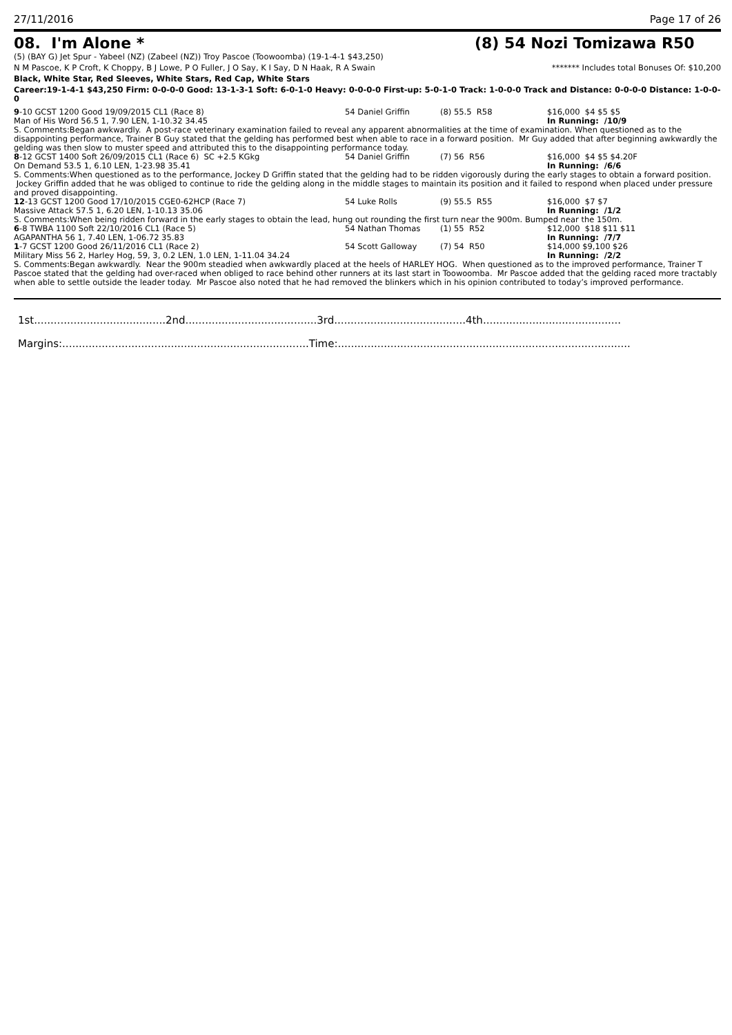27/11/2016 Page 17 of 26
08. I'm Alone * (8) 54 Nozi Tomizawa R50
(5) (BAY G) Jet Spur - Yabeel (NZ) (Zabeel (NZ)) Troy Pascoe (Toowoomba) (19-1-4-1 $43,250)
N M Pascoe, K P Croft, K Choppy, B J Lowe, P O Fuller, J O Say, K I Say, D N Haak, R A Swain
******* Includes total Bonuses Of: $10,200
Black, White Star, Red Sleeves, White Stars, Red Cap, White Stars
Career:19-1-4-1 $43,250 Firm: 0-0-0-0 Good: 13-1-3-1 Soft: 6-0-1-0 Heavy: 0-0-0-0 First-up: 5-0-1-0 Track: 1-0-0-0 Track and Distance: 0-0-0-0 Distance: 1-0-0-0
9-10 GCST 1200 Good 19/09/2015 CL1 (Race 8) 54 Daniel Griffin (8) 55.5 R58 $16,000 $4 $5 $5
Man of His Word 56.5 1, 7.90 LEN, 1-10.32 34.45 In Running: /10/9
S. Comments:Began awkwardly. A post-race veterinary examination failed to reveal any apparent abnormalities at the time of examination. When questioned as to the disappointing performance, Trainer B Guy stated that the gelding has performed best when able to race in a forward position. Mr Guy added that after beginning awkwardly the gelding was then slow to muster speed and attributed this to the disappointing performance today.
8-12 GCST 1400 Soft 26/09/2015 CL1 (Race 6) SC +2.5 KGkg 54 Daniel Griffin (7) 56 R56 $16,000 $4 $5 $4.20F
On Demand 53.5 1, 6.10 LEN, 1-23.98 35.41 In Running: /6/6
S. Comments:When questioned as to the performance, Jockey D Griffin stated that the gelding had to be ridden vigorously during the early stages to obtain a forward position. Jockey Griffin added that he was obliged to continue to ride the gelding along in the middle stages to maintain its position and it failed to respond when placed under pressure and proved disappointing.
12-13 GCST 1200 Good 17/10/2015 CGE0-62HCP (Race 7) 54 Luke Rolls (9) 55.5 R55 $16,000 $7 $7
Massive Attack 57.5 1, 6.20 LEN, 1-10.13 35.06 In Running: /1/2
S. Comments:When being ridden forward in the early stages to obtain the lead, hung out rounding the first turn near the 900m. Bumped near the 150m.
6-8 TWBA 1100 Soft 22/10/2016 CL1 (Race 5) 54 Nathan Thomas (1) 55 R52 $12,000 $18 $11 $11
AGAPANTHA 56 1, 7.40 LEN, 1-06.72 35.83 In Running: /7/7
1-7 GCST 1200 Good 26/11/2016 CL1 (Race 2) 54 Scott Galloway (7) 54 R50 $14,000 $9,100 $26
Military Miss 56 2, Harley Hog, 59, 3, 0.2 LEN, 1.0 LEN, 1-11.04 34.24 In Running: /2/2
S. Comments:Began awkwardly. Near the 900m steadied when awkwardly placed at the heels of HARLEY HOG. When questioned as to the improved performance, Trainer T Pascoe stated that the gelding had over-raced when obliged to race behind other runners at its last start in Toowoomba. Mr Pascoe added that the gelding raced more tractably when able to settle outside the leader today. Mr Pascoe also noted that he had removed the blinkers which in his opinion contributed to today’s improved performance.
1st........................................2nd........................................3rd........................................4th..........................................
Margins:...........................................................................Time:.........................................................................................